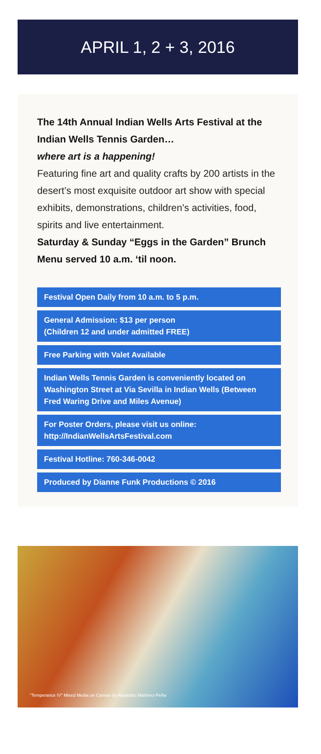APRIL 1, 2 + 3, 2016
The 14th Annual Indian Wells Arts Festival at the Indian Wells Tennis Garden…
where art is a happening!
Featuring fine art and quality crafts by 200 artists in the desert’s most exquisite outdoor art show with special exhibits, demonstrations, children’s activities, food, spirits and live entertainment.
Saturday & Sunday “Eggs in the Garden” Brunch Menu served 10 a.m. ‘til noon.
Festival Open Daily from 10 a.m. to 5 p.m.
General Admission: $13 per person
(Children 12 and under admitted FREE)
Free Parking with Valet Available
Indian Wells Tennis Garden is conveniently located on Washington Street at Via Sevilla in Indian Wells (Between Fred Waring Drive and Miles Avenue)
For Poster Orders, please visit us online:
http://IndianWellsArtsFestival.com
Festival Hotline: 760-346-0042
Produced by Dianne Funk Productions © 2016
"Temperance IV" Mixed Media on Canvas by Alejandro Martinez-Peña